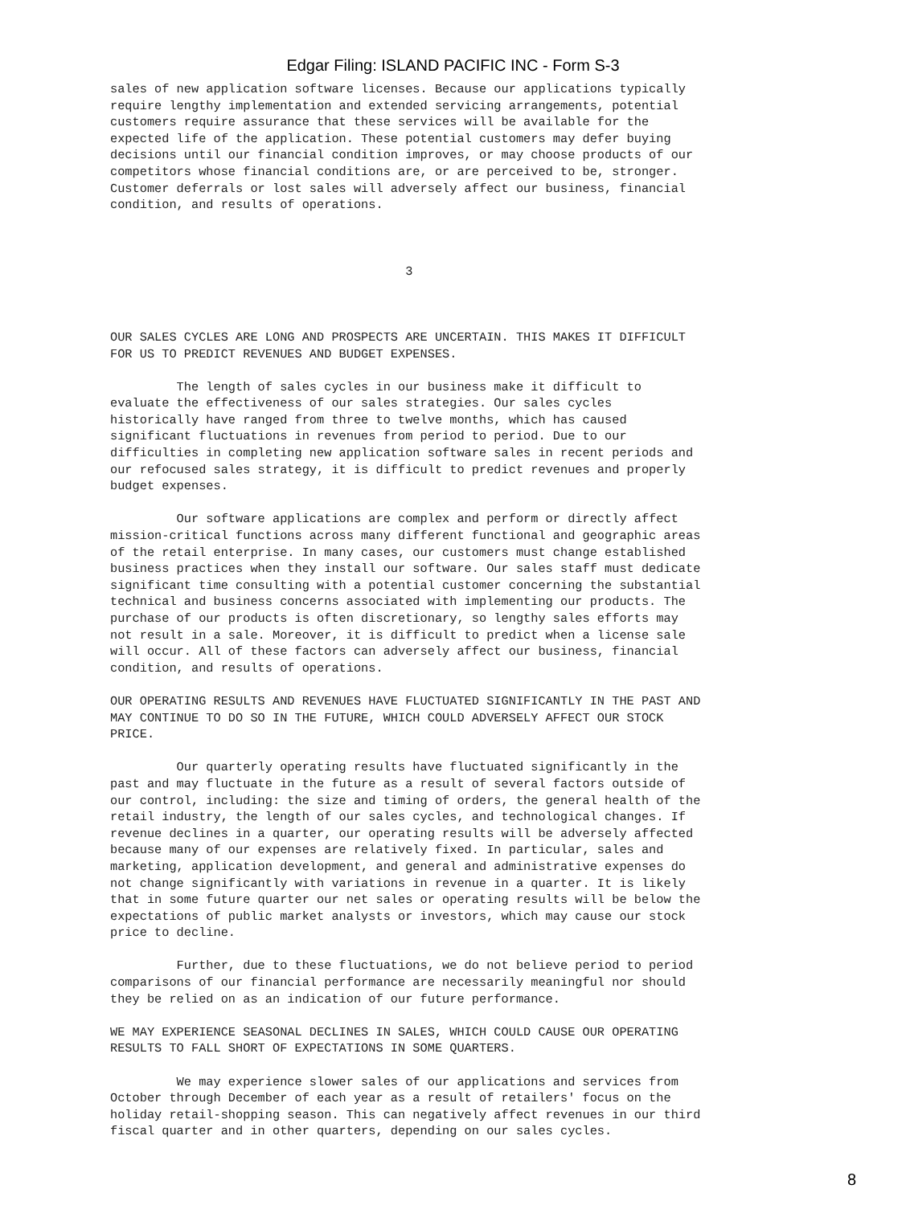Edgar Filing: ISLAND PACIFIC INC - Form S-3
sales of new application software licenses. Because our applications typically
require lengthy implementation and extended servicing arrangements, potential
customers require assurance that these services will be available for the
expected life of the application. These potential customers may defer buying
decisions until our financial condition improves, or may choose products of our
competitors whose financial conditions are, or are perceived to be, stronger.
Customer deferrals or lost sales will adversely affect our business, financial
condition, and results of operations.



                                        3



OUR SALES CYCLES ARE LONG AND PROSPECTS ARE UNCERTAIN. THIS MAKES IT DIFFICULT
FOR US TO PREDICT REVENUES AND BUDGET EXPENSES.

         The length of sales cycles in our business make it difficult to
evaluate the effectiveness of our sales strategies. Our sales cycles
historically have ranged from three to twelve months, which has caused
significant fluctuations in revenues from period to period. Due to our
difficulties in completing new application software sales in recent periods and
our refocused sales strategy, it is difficult to predict revenues and properly
budget expenses.

         Our software applications are complex and perform or directly affect
mission-critical functions across many different functional and geographic areas
of the retail enterprise. In many cases, our customers must change established
business practices when they install our software. Our sales staff must dedicate
significant time consulting with a potential customer concerning the substantial
technical and business concerns associated with implementing our products. The
purchase of our products is often discretionary, so lengthy sales efforts may
not result in a sale. Moreover, it is difficult to predict when a license sale
will occur. All of these factors can adversely affect our business, financial
condition, and results of operations.

OUR OPERATING RESULTS AND REVENUES HAVE FLUCTUATED SIGNIFICANTLY IN THE PAST AND
MAY CONTINUE TO DO SO IN THE FUTURE, WHICH COULD ADVERSELY AFFECT OUR STOCK
PRICE.

         Our quarterly operating results have fluctuated significantly in the
past and may fluctuate in the future as a result of several factors outside of
our control, including: the size and timing of orders, the general health of the
retail industry, the length of our sales cycles, and technological changes. If
revenue declines in a quarter, our operating results will be adversely affected
because many of our expenses are relatively fixed. In particular, sales and
marketing, application development, and general and administrative expenses do
not change significantly with variations in revenue in a quarter. It is likely
that in some future quarter our net sales or operating results will be below the
expectations of public market analysts or investors, which may cause our stock
price to decline.

         Further, due to these fluctuations, we do not believe period to period
comparisons of our financial performance are necessarily meaningful nor should
they be relied on as an indication of our future performance.

WE MAY EXPERIENCE SEASONAL DECLINES IN SALES, WHICH COULD CAUSE OUR OPERATING
RESULTS TO FALL SHORT OF EXPECTATIONS IN SOME QUARTERS.

         We may experience slower sales of our applications and services from
October through December of each year as a result of retailers' focus on the
holiday retail-shopping season. This can negatively affect revenues in our third
fiscal quarter and in other quarters, depending on our sales cycles.
8